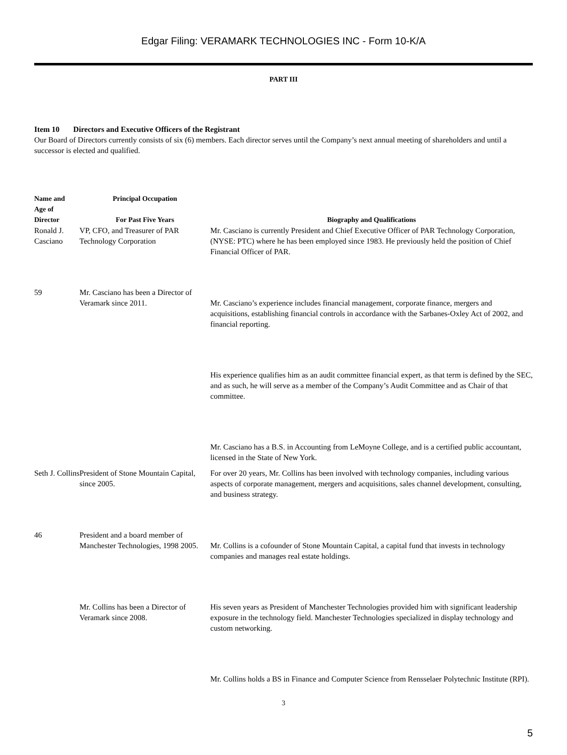Edgar Filing: VERAMARK TECHNOLOGIES INC - Form 10-K/A
PART III
Item 10 Directors and Executive Officers of the Registrant
Our Board of Directors currently consists of six (6) members. Each director serves until the Company’s next annual meeting of shareholders and until a successor is elected and qualified.
| Name and Age of Director | Principal Occupation For Past Five Years | Biography and Qualifications |
| --- | --- | --- |
| Ronald J. Casciano | VP, CFO, and Treasurer of PAR Technology Corporation | Mr. Casciano is currently President and Chief Executive Officer of PAR Technology Corporation, (NYSE: PTC) where he has been employed since 1983. He previously held the position of Chief Financial Officer of PAR. |
| 59 | Mr. Casciano has been a Director of Veramark since 2011. | Mr. Casciano’s experience includes financial management, corporate finance, mergers and acquisitions, establishing financial controls in accordance with the Sarbanes-Oxley Act of 2002, and financial reporting. |
| | | His experience qualifies him as an audit committee financial expert, as that term is defined by the SEC, and as such, he will serve as a member of the Company’s Audit Committee and as Chair of that committee. |
| | | Mr. Casciano has a B.S. in Accounting from LeMoyne College, and is a certified public accountant, licensed in the State of New York. |
| Seth J. Collins | President of Stone Mountain Capital, since 2005. | For over 20 years, Mr. Collins has been involved with technology companies, including various aspects of corporate management, mergers and acquisitions, sales channel development, consulting, and business strategy. |
| 46 | President and a board member of Manchester Technologies, 1998 2005. | Mr. Collins is a cofounder of Stone Mountain Capital, a capital fund that invests in technology companies and manages real estate holdings. |
| | Mr. Collins has been a Director of Veramark since 2008. | His seven years as President of Manchester Technologies provided him with significant leadership exposure in the technology field. Manchester Technologies specialized in display technology and custom networking. |
| | | Mr. Collins holds a BS in Finance and Computer Science from Rensselaer Polytechnic Institute (RPI). |
3
5